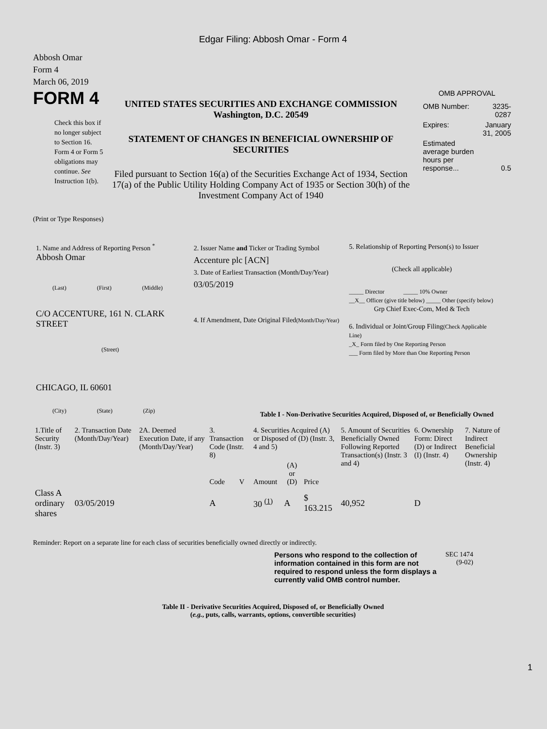Edgar Filing: Abbosh Omar - Form 4
Abbosh Omar
Form 4
March 06, 2019
FORM 4
Check this box if no longer subject to Section 16. Form 4 or Form 5 obligations may continue. See Instruction 1(b).
UNITED STATES SECURITIES AND EXCHANGE COMMISSION
Washington, D.C. 20549
STATEMENT OF CHANGES IN BENEFICIAL OWNERSHIP OF SECURITIES
Filed pursuant to Section 16(a) of the Securities Exchange Act of 1934, Section 17(a) of the Public Utility Holding Company Act of 1935 or Section 30(h) of the Investment Company Act of 1940
OMB APPROVAL
| OMB Number: | 3235-0287 |
| Expires: | January 31, 2005 |
| Estimated average burden hours per response... | 0.5 |
(Print or Type Responses)
1. Name and Address of Reporting Person <sup>*</sup>
Abbosh Omar
(Last) (First) (Middle)
C/O ACCENTURE, 161 N. CLARK STREET
(Street)
CHICAGO, IL 60601
(City) (State) (Zip)
2. Issuer Name and Ticker or Trading Symbol
Accenture plc [ACN]
3. Date of Earliest Transaction (Month/Day/Year)
03/05/2019
4. If Amendment, Date Original Filed(Month/Day/Year)
5. Relationship of Reporting Person(s) to Issuer
(Check all applicable)
_____ Director _____ 10% Owner
__X__ Officer (give title below) _____ Other (specify below)
Grp Chief Exec-Com, Med & Tech
6. Individual or Joint/Group Filing(Check Applicable Line)
_X_ Form filed by One Reporting Person
___ Form filed by More than One Reporting Person
Table I - Non-Derivative Securities Acquired, Disposed of, or Beneficially Owned
| 1.Title of Security (Instr. 3) | 2. Transaction Date (Month/Day/Year) | 2A. Deemed Execution Date, if any (Month/Day/Year) | 3. Transaction Code (Instr. 8) | | 4. Securities Acquired (A) or Disposed of (D) (Instr. 3, 4 and 5) | | | 5. Amount of Securities Beneficially Owned Following Reported Transaction(s) (Instr. 3 and 4) | 6. Ownership Form: Direct (D) or Indirect (I) (Instr. 4) | 7. Nature of Indirect Beneficial Ownership (Instr. 4) |
| --- | --- | --- | --- | --- | --- | --- | --- | --- | --- | --- |
| | | | Code | V | Amount | (A) or (D) | Price | | | |
| Class A ordinary shares | 03/05/2019 | | A | | 30 <sup>(1)</sup> | A | $ 163.215 | 40,952 | D | |
Reminder: Report on a separate line for each class of securities beneficially owned directly or indirectly.
Persons who respond to the collection of information contained in this form are not required to respond unless the form displays a currently valid OMB control number.
SEC 1474 (9-02)
Table II - Derivative Securities Acquired, Disposed of, or Beneficially Owned
(e.g., puts, calls, warrants, options, convertible securities)
1